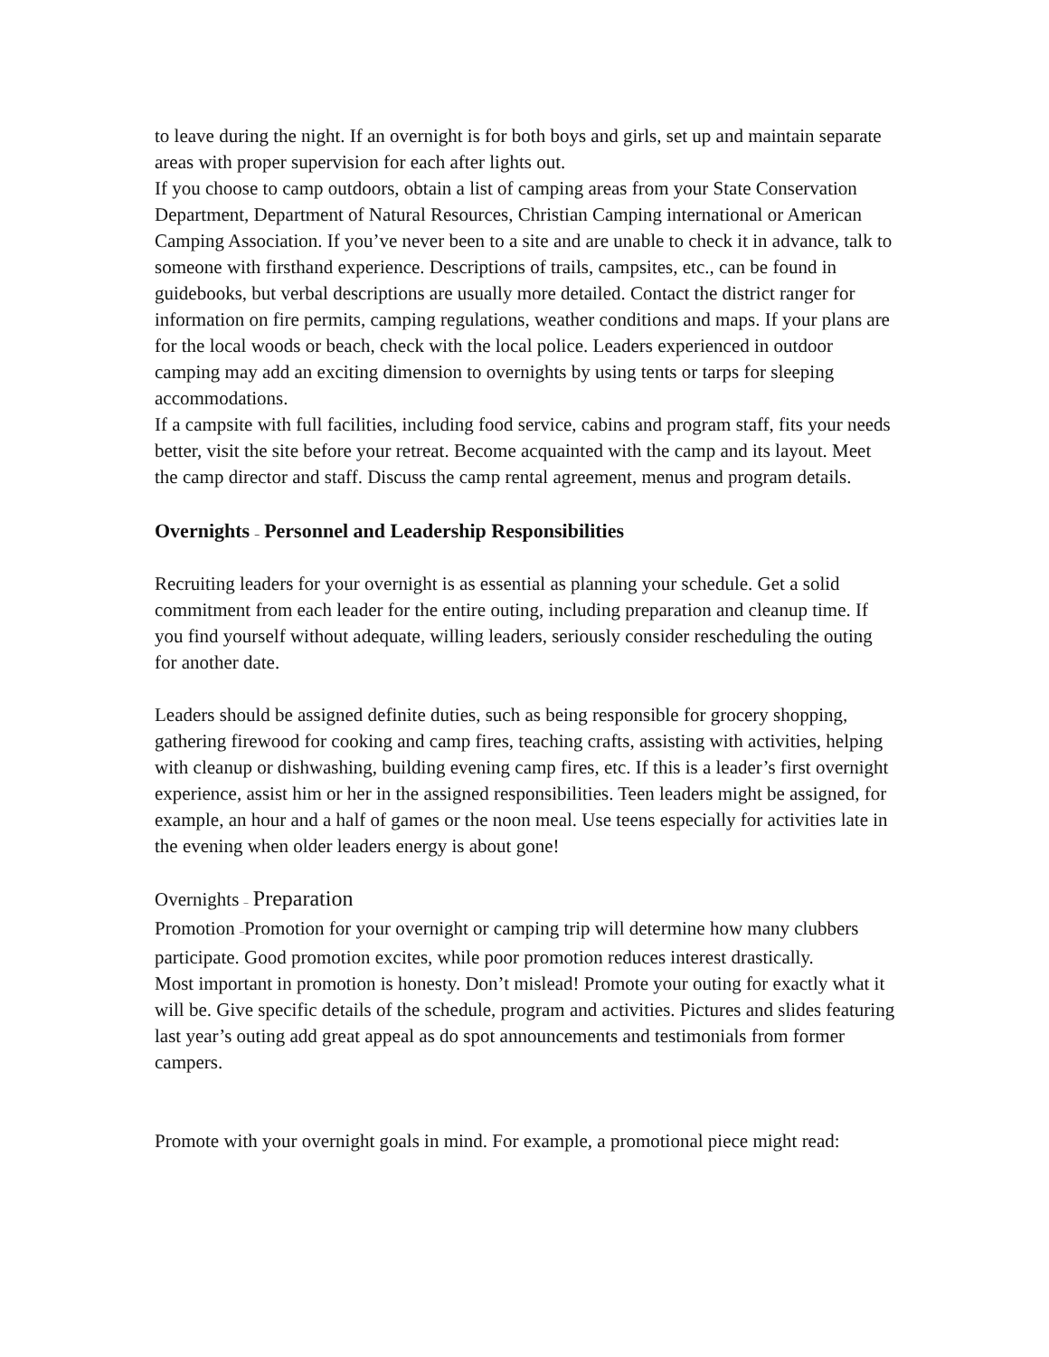to leave during the night. If an overnight is for both boys and girls, set up and maintain separate areas with proper supervision for each after lights out.
If you choose to camp outdoors, obtain a list of camping areas from your State Conservation Department, Department of Natural Resources, Christian Camping international or American Camping Association. If you’ve never been to a site and are unable to check it in advance, talk to someone with firsthand experience. Descriptions of trails, campsites, etc., can be found in guidebooks, but verbal descriptions are usually more detailed. Contact the district ranger for information on fire permits, camping regulations, weather conditions and maps. If your plans are for the local woods or beach, check with the local police. Leaders experienced in outdoor camping may add an exciting dimension to overnights by using tents or tarps for sleeping accommodations.
If a campsite with full facilities, including food service, cabins and program staff, fits your needs better, visit the site before your retreat. Become acquainted with the camp and its layout. Meet the camp director and staff. Discuss the camp rental agreement, menus and program details.
Overnights – Personnel and Leadership Responsibilities
Recruiting leaders for your overnight is as essential as planning your schedule. Get a solid commitment from each leader for the entire outing, including preparation and cleanup time. If you find yourself without adequate, willing leaders, seriously consider rescheduling the outing for another date.
Leaders should be assigned definite duties, such as being responsible for grocery shopping, gathering firewood for cooking and camp fires, teaching crafts, assisting with activities, helping with cleanup or dishwashing, building evening camp fires, etc. If this is a leader’s first overnight experience, assist him or her in the assigned responsibilities. Teen leaders might be assigned, for example, an hour and a half of games or the noon meal. Use teens especially for activities late in the evening when older leaders energy is about gone!
Overnights – Preparation
Promotion –Promotion for your overnight or camping trip will determine how many clubbers participate. Good promotion excites, while poor promotion reduces interest drastically.
Most important in promotion is honesty. Don’t mislead! Promote your outing for exactly what it will be. Give specific details of the schedule, program and activities. Pictures and slides featuring last year’s outing add great appeal as do spot announcements and testimonials from former campers.
Promote with your overnight goals in mind. For example, a promotional piece might read: